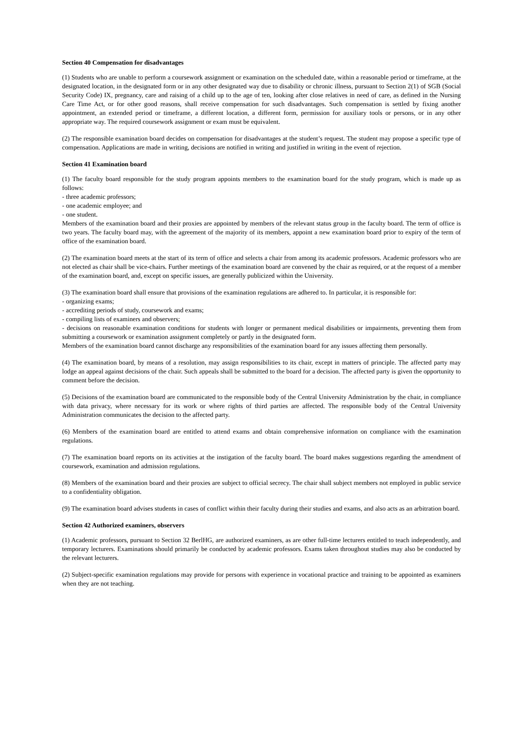Section 40 Compensation for disadvantages
(1) Students who are unable to perform a coursework assignment or examination on the scheduled date, within a reasonable period or timeframe, at the designated location, in the designated form or in any other designated way due to disability or chronic illness, pursuant to Section 2(1) of SGB (Social Security Code) IX, pregnancy, care and raising of a child up to the age of ten, looking after close relatives in need of care, as defined in the Nursing Care Time Act, or for other good reasons, shall receive compensation for such disadvantages. Such compensation is settled by fixing another appointment, an extended period or timeframe, a different location, a different form, permission for auxiliary tools or persons, or in any other appropriate way. The required coursework assignment or exam must be equivalent.
(2) The responsible examination board decides on compensation for disadvantages at the student’s request. The student may propose a specific type of compensation. Applications are made in writing, decisions are notified in writing and justified in writing in the event of rejection.
Section 41 Examination board
(1) The faculty board responsible for the study program appoints members to the examination board for the study program, which is made up as follows:
- three academic professors;
- one academic employee; and
- one student.
Members of the examination board and their proxies are appointed by members of the relevant status group in the faculty board. The term of office is two years. The faculty board may, with the agreement of the majority of its members, appoint a new examination board prior to expiry of the term of office of the examination board.
(2) The examination board meets at the start of its term of office and selects a chair from among its academic professors. Academic professors who are not elected as chair shall be vice-chairs. Further meetings of the examination board are convened by the chair as required, or at the request of a member of the examination board, and, except on specific issues, are generally publicized within the University.
(3) The examination board shall ensure that provisions of the examination regulations are adhered to. In particular, it is responsible for:
- organizing exams;
- accrediting periods of study, coursework and exams;
- compiling lists of examiners and observers;
- decisions on reasonable examination conditions for students with longer or permanent medical disabilities or impairments, preventing them from submitting a coursework or examination assignment completely or partly in the designated form.
Members of the examination board cannot discharge any responsibilities of the examination board for any issues affecting them personally.
(4) The examination board, by means of a resolution, may assign responsibilities to its chair, except in matters of principle. The affected party may lodge an appeal against decisions of the chair. Such appeals shall be submitted to the board for a decision. The affected party is given the opportunity to comment before the decision.
(5) Decisions of the examination board are communicated to the responsible body of the Central University Administration by the chair, in compliance with data privacy, where necessary for its work or where rights of third parties are affected. The responsible body of the Central University Administration communicates the decision to the affected party.
(6) Members of the examination board are entitled to attend exams and obtain comprehensive information on compliance with the examination regulations.
(7) The examination board reports on its activities at the instigation of the faculty board. The board makes suggestions regarding the amendment of coursework, examination and admission regulations.
(8) Members of the examination board and their proxies are subject to official secrecy. The chair shall subject members not employed in public service to a confidentiality obligation.
(9) The examination board advises students in cases of conflict within their faculty during their studies and exams, and also acts as an arbitration board.
Section 42 Authorized examiners, observers
(1) Academic professors, pursuant to Section 32 BerlHG, are authorized examiners, as are other full-time lecturers entitled to teach independently, and temporary lecturers. Examinations should primarily be conducted by academic professors. Exams taken throughout studies may also be conducted by the relevant lecturers.
(2) Subject-specific examination regulations may provide for persons with experience in vocational practice and training to be appointed as examiners when they are not teaching.